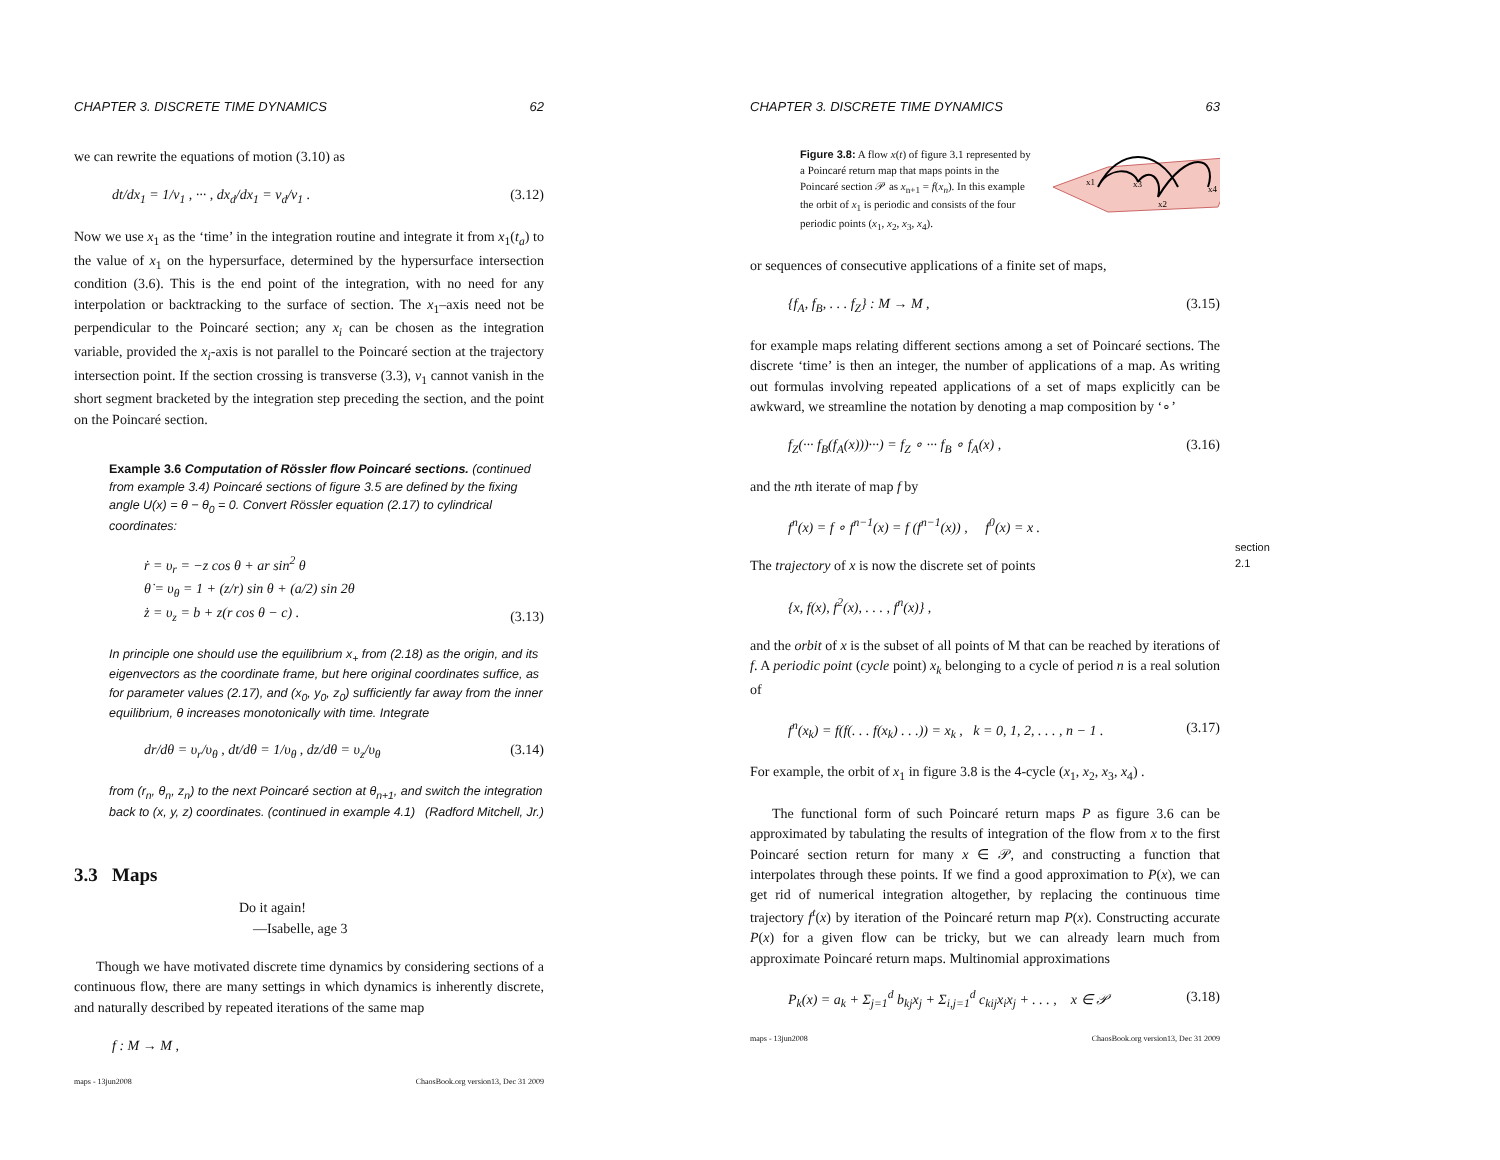CHAPTER 3. DISCRETE TIME DYNAMICS 62
we can rewrite the equations of motion (3.10) as
dt/dx<sub>1</sub> = 1/v<sub>1</sub> , ··· , dx<sub>d</sub>/dx<sub>1</sub> = v<sub>d</sub>/v<sub>1</sub> . (3.12)
Now we use x<sub>1</sub> as the ‘time’ in the integration routine and integrate it from x<sub>1</sub>(t<sub>a</sub>) to the value of x<sub>1</sub> on the hypersurface, determined by the hypersurface intersection condition (3.6). This is the end point of the integration, with no need for any interpolation or backtracking to the surface of section. The x<sub>1</sub>–axis need not be perpendicular to the Poincaré section; any x<sub>i</sub> can be chosen as the integration variable, provided the x<sub>i</sub>-axis is not parallel to the Poincaré section at the trajectory intersection point. If the section crossing is transverse (3.3), v<sub>1</sub> cannot vanish in the short segment bracketed by the integration step preceding the section, and the point on the Poincaré section.
Example 3.6 Computation of Rössler flow Poincaré sections. (continued from example 3.4) Poincaré sections of figure 3.5 are defined by the fixing angle U(x) = θ − θ<sub>0</sub> = 0. Convert Rössler equation (2.17) to cylindrical coordinates:
ṙ = υ<sub>r</sub> = −z cos θ + ar sin<sup>2</sup> θ
θ̇ = υ<sub>θ</sub> = 1 + (z/r) sin θ + (a/2) sin 2θ
ż = υ<sub>z</sub> = b + z(r cos θ − c) . (3.13)
In principle one should use the equilibrium x<sub>+</sub> from (2.18) as the origin, and its eigenvectors as the coordinate frame, but here original coordinates suffice, as for parameter values (2.17), and (x<sub>0</sub>, y<sub>0</sub>, z<sub>0</sub>) sufficiently far away from the inner equilibrium, θ increases monotonically with time. Integrate
dr/dθ = υ<sub>r</sub>/υ<sub>θ</sub> , dt/dθ = 1/υ<sub>θ</sub> , dz/dθ = υ<sub>z</sub>/υ<sub>θ</sub> (3.14)
from (r<sub>n</sub>, θ<sub>n</sub>, z<sub>n</sub>) to the next Poincaré section at θ<sub>n+1</sub>, and switch the integration back to (x, y, z) coordinates. (continued in example 4.1) (Radford Mitchell, Jr.)
3.3 Maps
Do it again!
—Isabelle, age 3
Though we have motivated discrete time dynamics by considering sections of a continuous flow, there are many settings in which dynamics is inherently discrete, and naturally described by repeated iterations of the same map
f : M → M ,
maps - 13jun2008 ChaosBook.org version13, Dec 31 2009
CHAPTER 3. DISCRETE TIME DYNAMICS 63
Figure 3.8: A flow x(t) of figure 3.1 represented by a Poincaré return map that maps points in the Poincaré section 𝒫 as x<sub>n+1</sub> = f(x<sub>n</sub>). In this example the orbit of x<sub>1</sub> is periodic and consists of the four periodic points (x<sub>1</sub>, x<sub>2</sub>, x<sub>3</sub>, x<sub>4</sub>).
x1
x3
x2
x4
or sequences of consecutive applications of a finite set of maps,
{f<sub>A</sub>, f<sub>B</sub>, . . . f<sub>Z</sub>} : M → M , (3.15)
for example maps relating different sections among a set of Poincaré sections. The discrete ‘time’ is then an integer, the number of applications of a map. As writing out formulas involving repeated applications of a set of maps explicitly can be awkward, we streamline the notation by denoting a map composition by ‘∘’
f<sub>Z</sub>(··· f<sub>B</sub>(f<sub>A</sub>(x)))···) = f<sub>Z</sub> ∘ ··· f<sub>B</sub> ∘ f<sub>A</sub>(x) , (3.16)
and the nth iterate of map f by
f<sup>n</sup>(x) = f ∘ f<sup>n−1</sup>(x) = f (f<sup>n−1</sup>(x)) , f<sup>0</sup>(x) = x .
section 2.1
The trajectory of x is now the discrete set of points
{x, f(x), f<sup>2</sup>(x), . . . , f<sup>n</sup>(x)} ,
and the orbit of x is the subset of all points of M that can be reached by iterations of f. A periodic point (cycle point) x<sub>k</sub> belonging to a cycle of period n is a real solution of
f<sup>n</sup>(x<sub>k</sub>) = f(f(. . . f(x<sub>k</sub>) . . .)) = x<sub>k</sub> , k = 0, 1, 2, . . . , n − 1 . (3.17)
For example, the orbit of x<sub>1</sub> in figure 3.8 is the 4-cycle (x<sub>1</sub>, x<sub>2</sub>, x<sub>3</sub>, x<sub>4</sub>) .
The functional form of such Poincaré return maps P as figure 3.6 can be approximated by tabulating the results of integration of the flow from x to the first Poincaré section return for many x ∈ 𝒫, and constructing a function that interpolates through these points. If we find a good approximation to P(x), we can get rid of numerical integration altogether, by replacing the continuous time trajectory f<sup>t</sup>(x) by iteration of the Poincaré return map P(x). Constructing accurate P(x) for a given flow can be tricky, but we can already learn much from approximate Poincaré return maps. Multinomial approximations
P<sub>k</sub>(x) = a<sub>k</sub> + Σ<sub>j=1</sub><sup>d</sup> b<sub>kj</sub>x<sub>j</sub> + Σ<sub>i,j=1</sub><sup>d</sup> c<sub>kij</sub>x<sub>i</sub>x<sub>j</sub> + . . . , x ∈ 𝒫 (3.18)
maps - 13jun2008 ChaosBook.org version13, Dec 31 2009